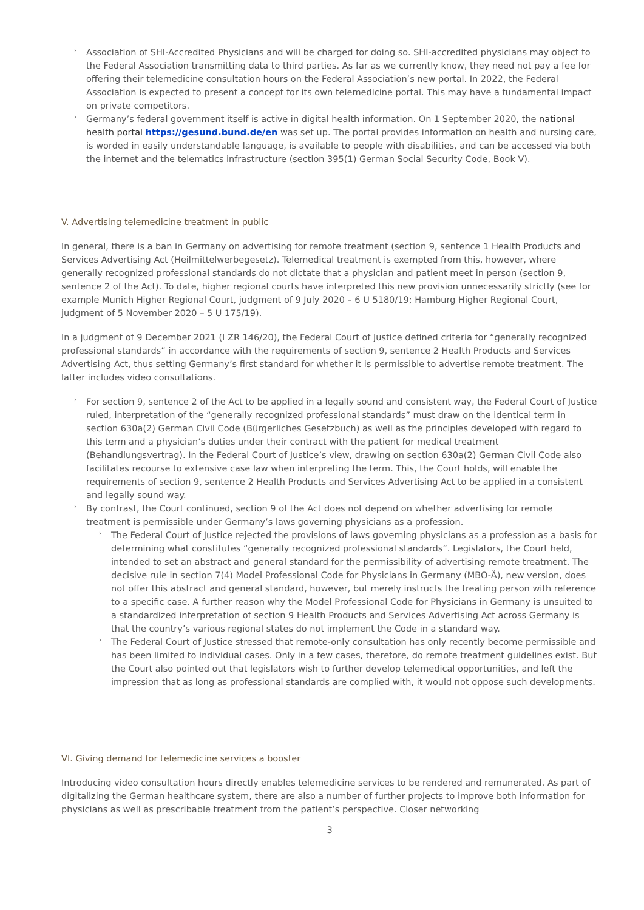› Association of SHI-Accredited Physicians and will be charged for doing so. SHI-accredited physicians may object to the Federal Association transmitting data to third parties. As far as we currently know, they need not pay a fee for offering their telemedicine consultation hours on the Federal Association’s new portal. In 2022, the Federal Association is expected to present a concept for its own telemedicine portal. This may have a fundamental impact on private competitors.
› Germany’s federal government itself is active in digital health information. On 1 September 2020, the national health portal https://gesund.bund.de/en was set up. The portal provides information on health and nursing care, is worded in easily understandable language, is available to people with disabilities, and can be accessed via both the internet and the telematics infrastructure (section 395(1) German Social Security Code, Book V).
V. Advertising telemedicine treatment in public
In general, there is a ban in Germany on advertising for remote treatment (section 9, sentence 1 Health Products and Services Advertising Act (Heilmittelwerbegesetz). Telemedical treatment is exempted from this, however, where generally recognized professional standards do not dictate that a physician and patient meet in person (section 9, sentence 2 of the Act). To date, higher regional courts have interpreted this new provision unnecessarily strictly (see for example Munich Higher Regional Court, judgment of 9 July 2020 – 6 U 5180/19; Hamburg Higher Regional Court, judgment of 5 November 2020 – 5 U 175/19).
In a judgment of 9 December 2021 (I ZR 146/20), the Federal Court of Justice defined criteria for “generally recognized professional standards” in accordance with the requirements of section 9, sentence 2 Health Products and Services Advertising Act, thus setting Germany’s first standard for whether it is permissible to advertise remote treatment. The latter includes video consultations.
› For section 9, sentence 2 of the Act to be applied in a legally sound and consistent way, the Federal Court of Justice ruled, interpretation of the “generally recognized professional standards” must draw on the identical term in section 630a(2) German Civil Code (Bürgerliches Gesetzbuch) as well as the principles developed with regard to this term and a physician’s duties under their contract with the patient for medical treatment (Behandlungsvertrag). In the Federal Court of Justice’s view, drawing on section 630a(2) German Civil Code also facilitates recourse to extensive case law when interpreting the term. This, the Court holds, will enable the requirements of section 9, sentence 2 Health Products and Services Advertising Act to be applied in a consistent and legally sound way.
› By contrast, the Court continued, section 9 of the Act does not depend on whether advertising for remote treatment is permissible under Germany’s laws governing physicians as a profession.
› The Federal Court of Justice rejected the provisions of laws governing physicians as a profession as a basis for determining what constitutes “generally recognized professional standards”. Legislators, the Court held, intended to set an abstract and general standard for the permissibility of advertising remote treatment. The decisive rule in section 7(4) Model Professional Code for Physicians in Germany (MBO-Ä), new version, does not offer this abstract and general standard, however, but merely instructs the treating person with reference to a specific case. A further reason why the Model Professional Code for Physicians in Germany is unsuited to a standardized interpretation of section 9 Health Products and Services Advertising Act across Germany is that the country’s various regional states do not implement the Code in a standard way.
› The Federal Court of Justice stressed that remote-only consultation has only recently become permissible and has been limited to individual cases. Only in a few cases, therefore, do remote treatment guidelines exist. But the Court also pointed out that legislators wish to further develop telemedical opportunities, and left the impression that as long as professional standards are complied with, it would not oppose such developments.
VI. Giving demand for telemedicine services a booster
Introducing video consultation hours directly enables telemedicine services to be rendered and remunerated. As part of digitalizing the German healthcare system, there are also a number of further projects to improve both information for physicians as well as prescribable treatment from the patient’s perspective. Closer networking
3